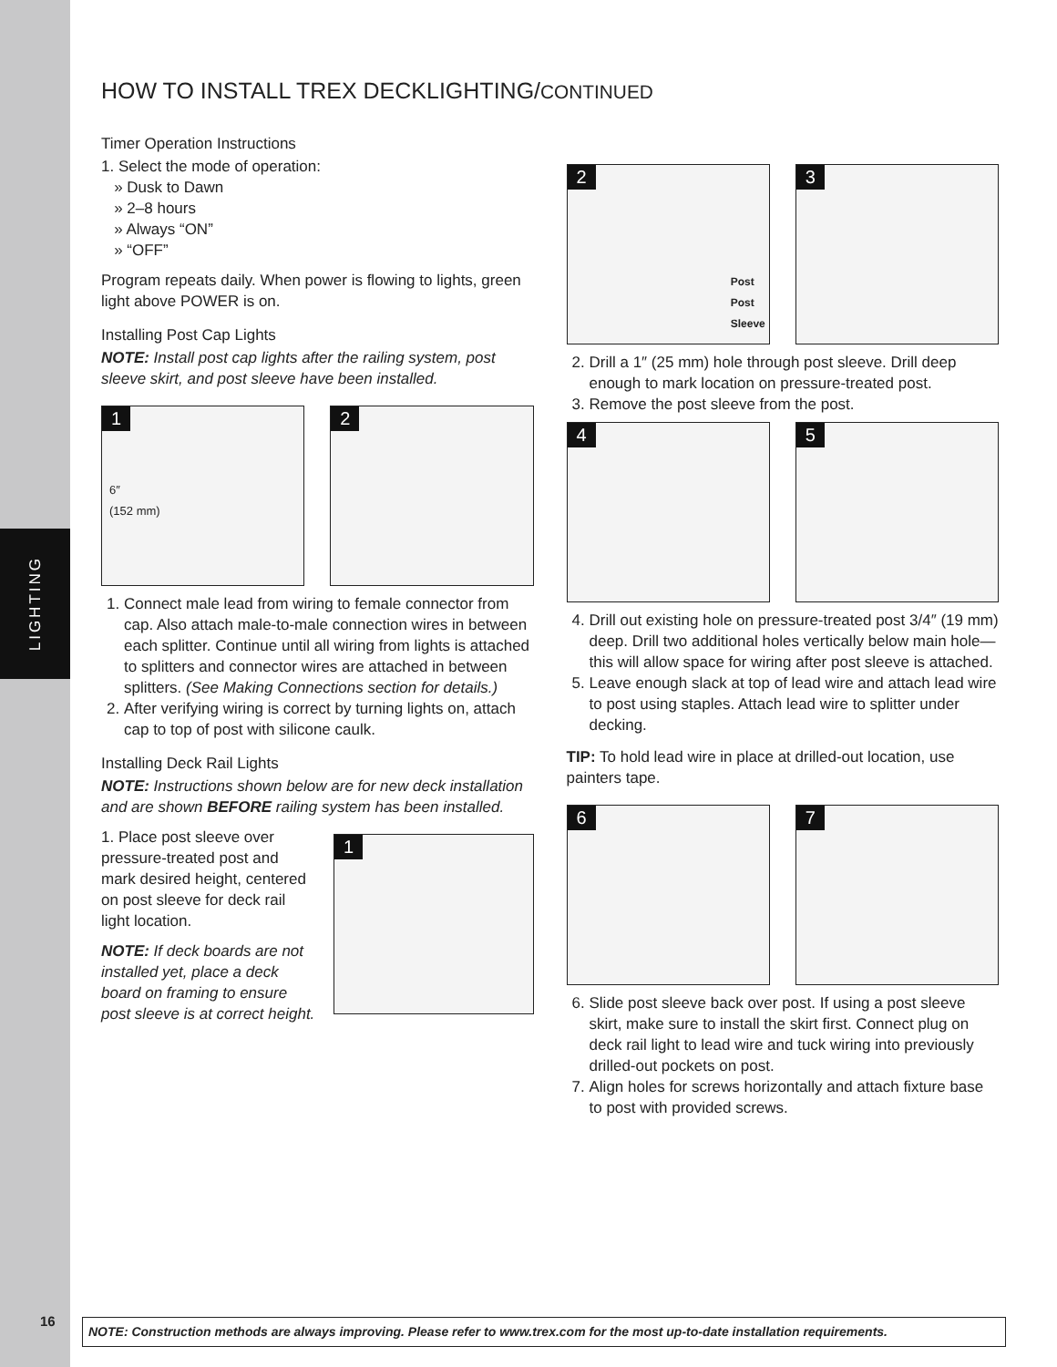LIGHTING
HOW TO INSTALL TREX DECKLIGHTING/CONTINUED
Timer Operation Instructions
1. Select the mode of operation:
» Dusk to Dawn
» 2–8 hours
» Always “ON”
» “OFF”
Program repeats daily. When power is flowing to lights, green light above POWER is on.
Installing Post Cap Lights
NOTE: Install post cap lights after the railing system, post sleeve skirt, and post sleeve have been installed.
1
6″
(152 mm)
2
1. Connect male lead from wiring to female connector from cap. Also attach male-to-male connection wires in between each splitter. Continue until all wiring from lights is attached to splitters and connector wires are attached in between splitters. (See Making Connections section for details.)
2. After verifying wiring is correct by turning lights on, attach cap to top of post with silicone caulk.
Installing Deck Rail Lights
NOTE: Instructions shown below are for new deck installation and are shown BEFORE railing system has been installed.
1. Place post sleeve over pressure-treated post and mark desired height, centered on post sleeve for deck rail light location.
NOTE: If deck boards are not installed yet, place a deck board on framing to ensure post sleeve is at correct height.
1
2
Post
Post
Sleeve
3
2. Drill a 1″ (25 mm) hole through post sleeve. Drill deep enough to mark location on pressure-treated post.
3. Remove the post sleeve from the post.
4
5
4. Drill out existing hole on pressure-treated post 3/4″ (19 mm) deep. Drill two additional holes vertically below main hole—this will allow space for wiring after post sleeve is attached.
5. Leave enough slack at top of lead wire and attach lead wire to post using staples. Attach lead wire to splitter under decking.
TIP: To hold lead wire in place at drilled-out location, use painters tape.
6
7
6. Slide post sleeve back over post. If using a post sleeve skirt, make sure to install the skirt first. Connect plug on deck rail light to lead wire and tuck wiring into previously drilled-out pockets on post.
7. Align holes for screws horizontally and attach fixture base to post with provided screws.
16
NOTE: Construction methods are always improving. Please refer to www.trex.com for the most up-to-date installation requirements.